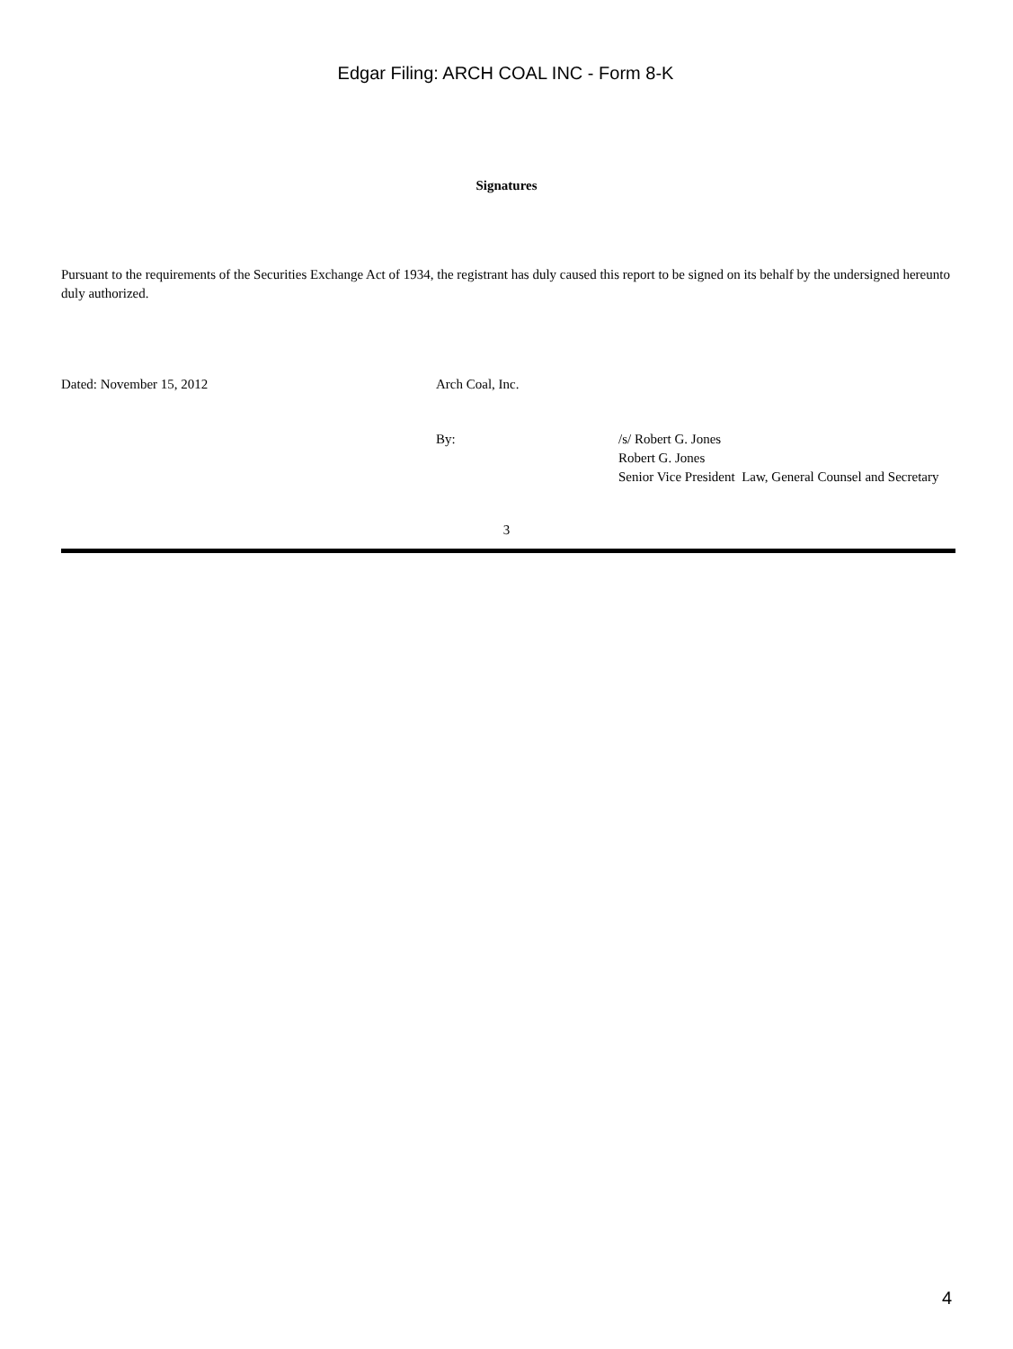Edgar Filing: ARCH COAL INC - Form 8-K
Signatures
Pursuant to the requirements of the Securities Exchange Act of 1934, the registrant has duly caused this report to be signed on its behalf by the undersigned hereunto duly authorized.
Dated: November 15, 2012 Arch Coal, Inc.
By: /s/ Robert G. Jones
Robert G. Jones
Senior Vice President Law, General Counsel and Secretary
3
4